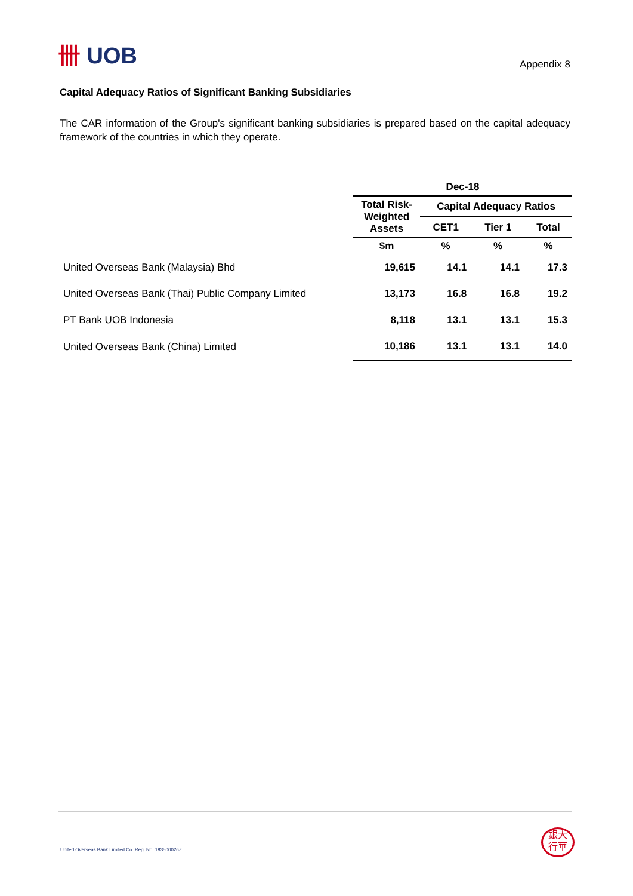卌 UOB
Appendix 8
Capital Adequacy Ratios of Significant Banking Subsidiaries
The CAR information of the Group's significant banking subsidiaries is prepared based on the capital adequacy framework of the countries in which they operate.
| | Dec-18 | | | |
| | Total Risk-Weighted Assets | Capital Adequacy Ratios | | |
| | | CET1 | Tier 1 | Total |
| | $m | % | % | % |
| United Overseas Bank (Malaysia) Bhd | 19,615 | 14.1 | 14.1 | 17.3 |
| United Overseas Bank (Thai) Public Company Limited | 13,173 | 16.8 | 16.8 | 19.2 |
| PT Bank UOB Indonesia | 8,118 | 13.1 | 13.1 | 15.3 |
| United Overseas Bank (China) Limited | 10,186 | 13.1 | 13.1 | 14.0 |
United Overseas Bank Limited Co. Reg. No. 193500026Z
銀大
行華